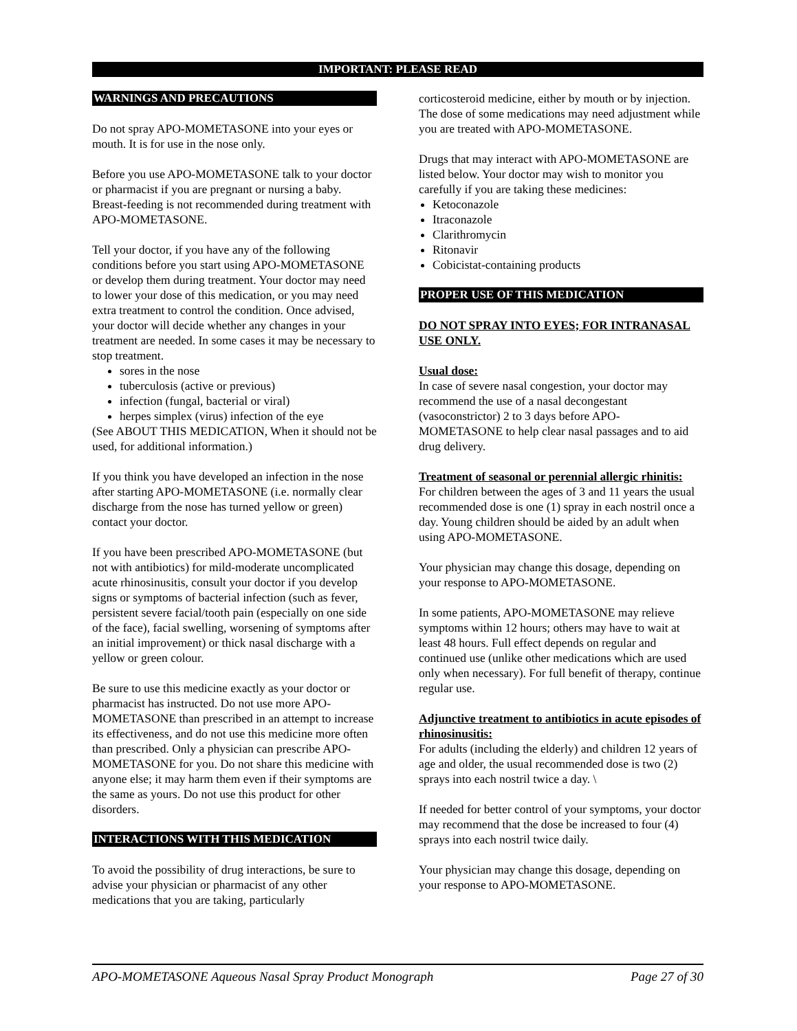IMPORTANT: PLEASE READ
WARNINGS AND PRECAUTIONS
Do not spray APO-MOMETASONE into your eyes or mouth. It is for use in the nose only.
Before you use APO-MOMETASONE talk to your doctor or pharmacist if you are pregnant or nursing a baby. Breast-feeding is not recommended during treatment with APO-MOMETASONE.
Tell your doctor, if you have any of the following conditions before you start using APO-MOMETASONE or develop them during treatment. Your doctor may need to lower your dose of this medication, or you may need extra treatment to control the condition. Once advised, your doctor will decide whether any changes in your treatment are needed. In some cases it may be necessary to stop treatment.
sores in the nose
tuberculosis (active or previous)
infection (fungal, bacterial or viral)
herpes simplex (virus) infection of the eye
(See ABOUT THIS MEDICATION, When it should not be used, for additional information.)
If you think you have developed an infection in the nose after starting APO-MOMETASONE (i.e. normally clear discharge from the nose has turned yellow or green) contact your doctor.
If you have been prescribed APO-MOMETASONE (but not with antibiotics) for mild-moderate uncomplicated acute rhinosinusitis, consult your doctor if you develop signs or symptoms of bacterial infection (such as fever, persistent severe facial/tooth pain (especially on one side of the face), facial swelling, worsening of symptoms after an initial improvement) or thick nasal discharge with a yellow or green colour.
Be sure to use this medicine exactly as your doctor or pharmacist has instructed. Do not use more APO-MOMETASONE than prescribed in an attempt to increase its effectiveness, and do not use this medicine more often than prescribed. Only a physician can prescribe APO-MOMETASONE for you. Do not share this medicine with anyone else; it may harm them even if their symptoms are the same as yours. Do not use this product for other disorders.
INTERACTIONS WITH THIS MEDICATION
To avoid the possibility of drug interactions, be sure to advise your physician or pharmacist of any other medications that you are taking, particularly
corticosteroid medicine, either by mouth or by injection. The dose of some medications may need adjustment while you are treated with APO-MOMETASONE.
Drugs that may interact with APO-MOMETASONE are listed below. Your doctor may wish to monitor you carefully if you are taking these medicines:
Ketoconazole
Itraconazole
Clarithromycin
Ritonavir
Cobicistat-containing products
PROPER USE OF THIS MEDICATION
DO NOT SPRAY INTO EYES; FOR INTRANASAL USE ONLY.
Usual dose:
In case of severe nasal congestion, your doctor may recommend the use of a nasal decongestant (vasoconstrictor) 2 to 3 days before APO-MOMETASONE to help clear nasal passages and to aid drug delivery.
Treatment of seasonal or perennial allergic rhinitis:
For children between the ages of 3 and 11 years the usual recommended dose is one (1) spray in each nostril once a day. Young children should be aided by an adult when using APO-MOMETASONE.
Your physician may change this dosage, depending on your response to APO-MOMETASONE.
In some patients, APO-MOMETASONE may relieve symptoms within 12 hours; others may have to wait at least 48 hours. Full effect depends on regular and continued use (unlike other medications which are used only when necessary). For full benefit of therapy, continue regular use.
Adjunctive treatment to antibiotics in acute episodes of rhinosinusitis:
For adults (including the elderly) and children 12 years of age and older, the usual recommended dose is two (2) sprays into each nostril twice a day. \
If needed for better control of your symptoms, your doctor may recommend that the dose be increased to four (4) sprays into each nostril twice daily.
Your physician may change this dosage, depending on your response to APO-MOMETASONE.
APO-MOMETASONE Aqueous Nasal Spray Product Monograph Page 27 of 30